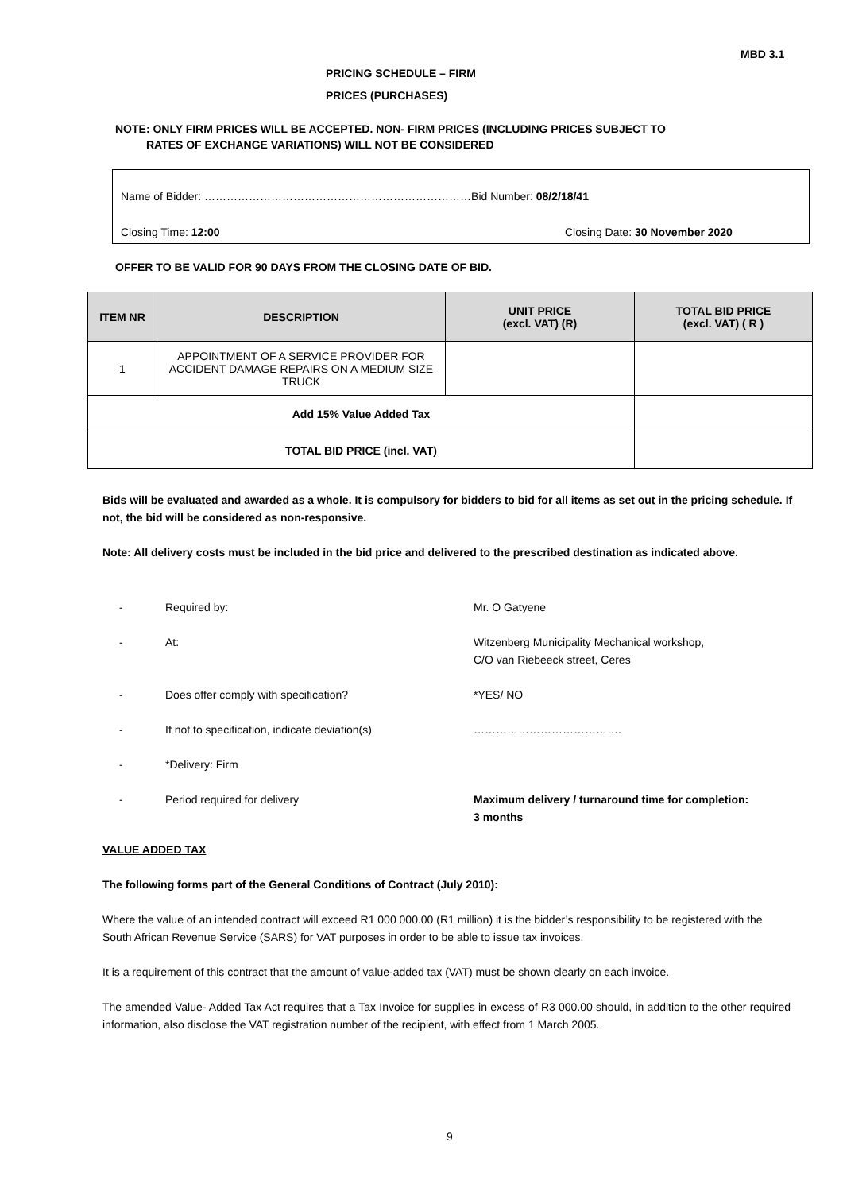MBD 3.1
PRICING SCHEDULE – FIRM
PRICES (PURCHASES)
NOTE: ONLY FIRM PRICES WILL BE ACCEPTED. NON- FIRM PRICES (INCLUDING PRICES SUBJECT TO
RATES OF EXCHANGE VARIATIONS) WILL NOT BE CONSIDERED
Name of Bidder: ………………………………………………………………Bid Number: 08/2/18/41
Closing Time: 12:00 Closing Date: 30 November 2020
OFFER TO BE VALID FOR 90 DAYS FROM THE CLOSING DATE OF BID.
| ITEM NR | DESCRIPTION | UNIT PRICE (excl. VAT) (R) | TOTAL BID PRICE (excl. VAT) ( R ) |
| --- | --- | --- | --- |
| 1 | APPOINTMENT OF A SERVICE PROVIDER FOR ACCIDENT DAMAGE REPAIRS ON A MEDIUM SIZE TRUCK | | |
| Add 15% Value Added Tax | | | |
| TOTAL BID PRICE (incl. VAT) | | | |
Bids will be evaluated and awarded as a whole. It is compulsory for bidders to bid for all items as set out in the pricing schedule. If not, the bid will be considered as non-responsive.
Note: All delivery costs must be included in the bid price and delivered to the prescribed destination as indicated above.
- Required by: Mr. O Gatyene
- At: Witzenberg Municipality Mechanical workshop,
C/O van Riebeeck street, Ceres
- Does offer comply with specification? *YES/ NO
- If not to specification, indicate deviation(s) ………………………………….
- *Delivery: Firm
- Period required for delivery Maximum delivery / turnaround time for completion:
3 months
VALUE ADDED TAX
The following forms part of the General Conditions of Contract (July 2010):
Where the value of an intended contract will exceed R1 000 000.00 (R1 million) it is the bidder’s responsibility to be registered with the South African Revenue Service (SARS) for VAT purposes in order to be able to issue tax invoices.
It is a requirement of this contract that the amount of value-added tax (VAT) must be shown clearly on each invoice.
The amended Value- Added Tax Act requires that a Tax Invoice for supplies in excess of R3 000.00 should, in addition to the other required information, also disclose the VAT registration number of the recipient, with effect from 1 March 2005.
9